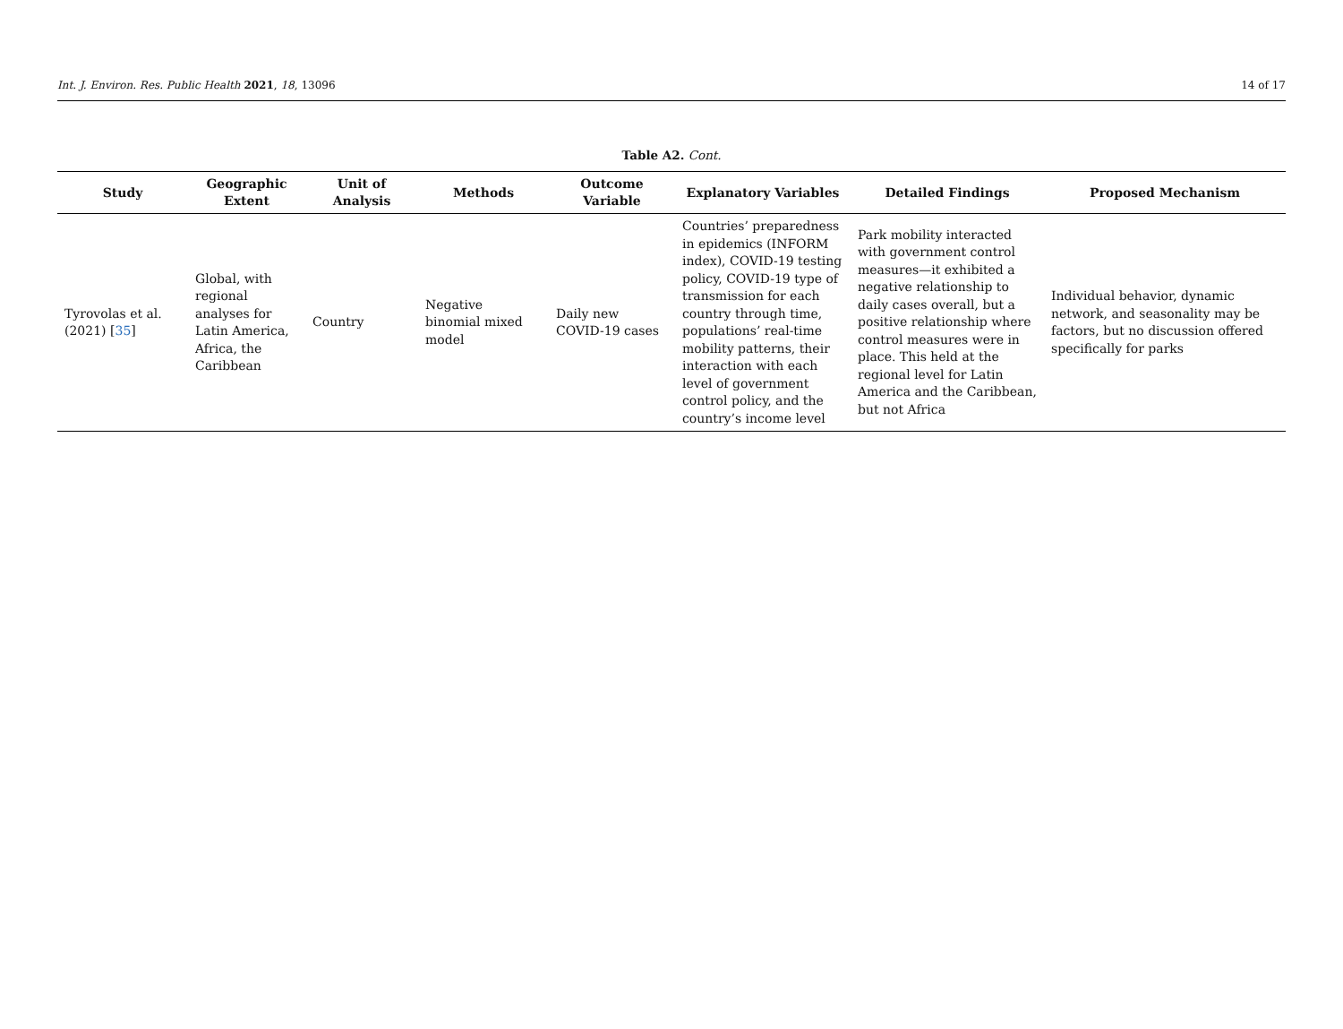Int. J. Environ. Res. Public Health 2021, 18, 13096 14 of 17
Table A2. Cont.
| Study | Geographic Extent | Unit of Analysis | Methods | Outcome Variable | Explanatory Variables | Detailed Findings | Proposed Mechanism |
| --- | --- | --- | --- | --- | --- | --- | --- |
| Tyrovolas et al. (2021) [ 35 ] | Global, with regional analyses for Latin America, Africa, the Caribbean | Country | Negative binomial mixed model | Daily new COVID-19 cases | Countries’ preparedness in epidemics (INFORM index), COVID-19 testing policy, COVID-19 type of transmission for each country through time, populations’ real-time mobility patterns, their interaction with each level of government control policy, and the country’s income level | Park mobility interacted with government control measures—it exhibited a negative relationship to daily cases overall, but a positive relationship where control measures were in place. This held at the regional level for Latin America and the Caribbean, but not Africa | Individual behavior, dynamic network, and seasonality may be factors, but no discussion offered specifically for parks |